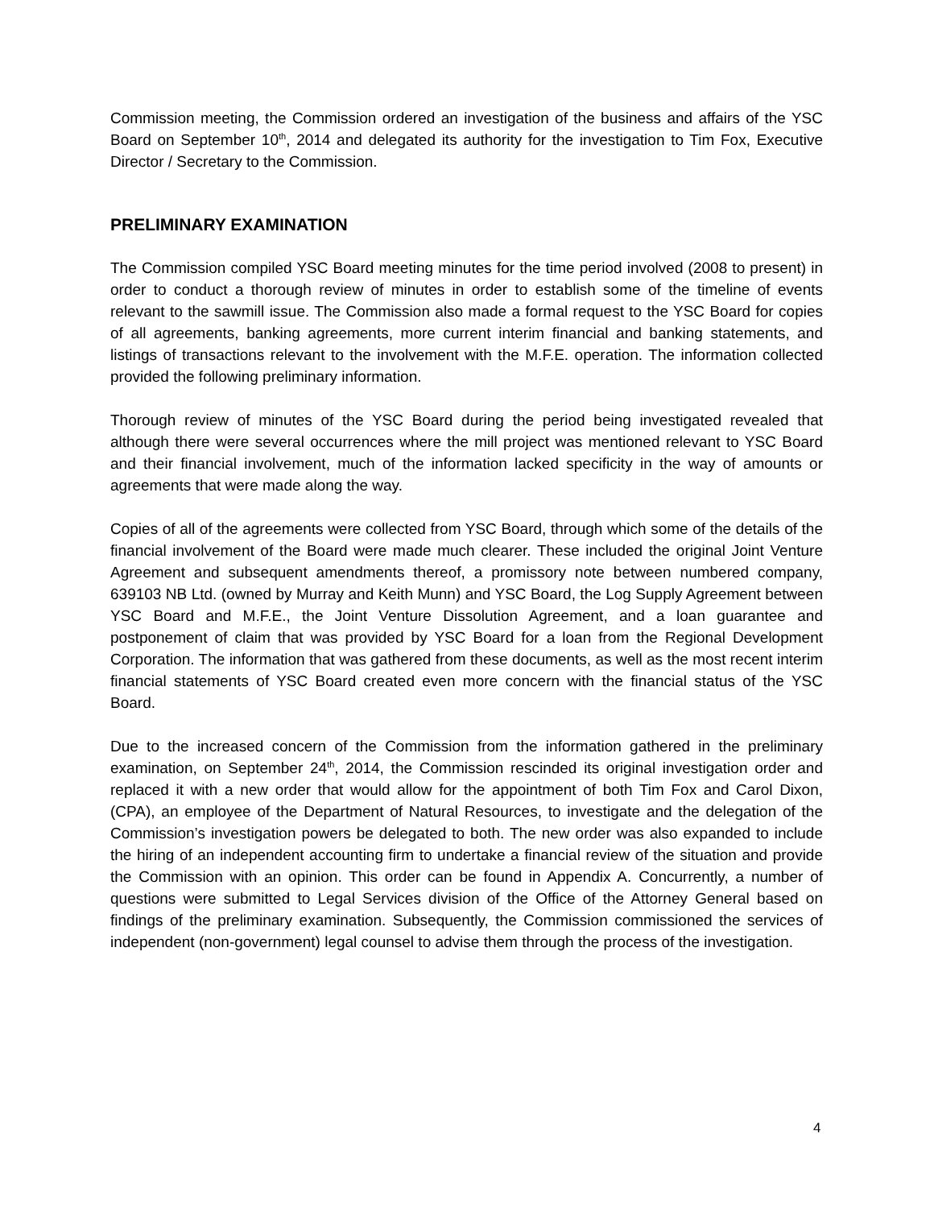Commission meeting, the Commission ordered an investigation of the business and affairs of the YSC Board on September 10<sup>th</sup>, 2014 and delegated its authority for the investigation to Tim Fox, Executive Director / Secretary to the Commission.
PRELIMINARY EXAMINATION
The Commission compiled YSC Board meeting minutes for the time period involved (2008 to present) in order to conduct a thorough review of minutes in order to establish some of the timeline of events relevant to the sawmill issue. The Commission also made a formal request to the YSC Board for copies of all agreements, banking agreements, more current interim financial and banking statements, and listings of transactions relevant to the involvement with the M.F.E. operation. The information collected provided the following preliminary information.
Thorough review of minutes of the YSC Board during the period being investigated revealed that although there were several occurrences where the mill project was mentioned relevant to YSC Board and their financial involvement, much of the information lacked specificity in the way of amounts or agreements that were made along the way.
Copies of all of the agreements were collected from YSC Board, through which some of the details of the financial involvement of the Board were made much clearer. These included the original Joint Venture Agreement and subsequent amendments thereof, a promissory note between numbered company, 639103 NB Ltd. (owned by Murray and Keith Munn) and YSC Board, the Log Supply Agreement between YSC Board and M.F.E., the Joint Venture Dissolution Agreement, and a loan guarantee and postponement of claim that was provided by YSC Board for a loan from the Regional Development Corporation. The information that was gathered from these documents, as well as the most recent interim financial statements of YSC Board created even more concern with the financial status of the YSC Board.
Due to the increased concern of the Commission from the information gathered in the preliminary examination, on September 24<sup>th</sup>, 2014, the Commission rescinded its original investigation order and replaced it with a new order that would allow for the appointment of both Tim Fox and Carol Dixon, (CPA), an employee of the Department of Natural Resources, to investigate and the delegation of the Commission’s investigation powers be delegated to both. The new order was also expanded to include the hiring of an independent accounting firm to undertake a financial review of the situation and provide the Commission with an opinion. This order can be found in Appendix A. Concurrently, a number of questions were submitted to Legal Services division of the Office of the Attorney General based on findings of the preliminary examination. Subsequently, the Commission commissioned the services of independent (non-government) legal counsel to advise them through the process of the investigation.
4